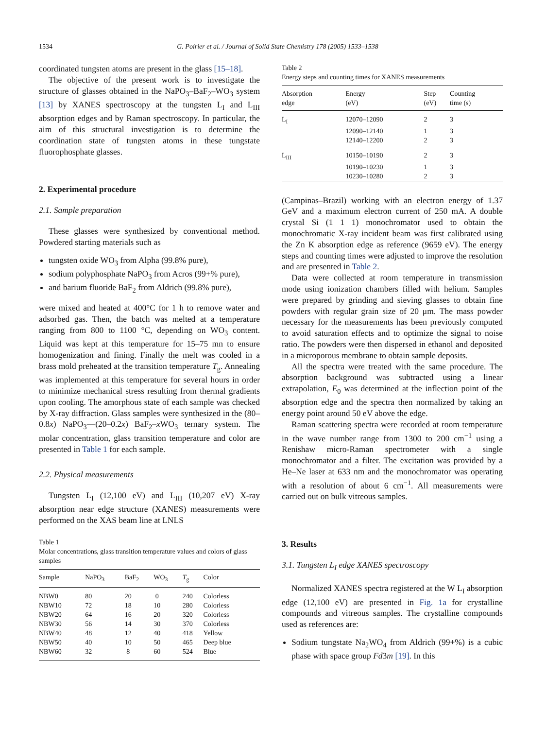1534 G. Poirier et al. / Journal of Solid State Chemistry 178 (2005) 1533–1538
coordinated tungsten atoms are present in the glass [15–18].
The objective of the present work is to investigate the structure of glasses obtained in the NaPO<sub>3</sub>–BaF<sub>2</sub>–WO<sub>3</sub> system [13] by XANES spectroscopy at the tungsten L<sub>I</sub> and L<sub>III</sub> absorption edges and by Raman spectroscopy. In particular, the aim of this structural investigation is to determine the coordination state of tungsten atoms in these tungstate fluorophosphate glasses.
2. Experimental procedure
2.1. Sample preparation
These glasses were synthesized by conventional method. Powdered starting materials such as
tungsten oxide WO<sub>3</sub> from Alpha (99.8% pure),
sodium polyphosphate NaPO<sub>3</sub> from Acros (99+% pure),
and barium fluoride BaF<sub>2</sub> from Aldrich (99.8% pure),
were mixed and heated at 400°C for 1 h to remove water and adsorbed gas. Then, the batch was melted at a temperature ranging from 800 to 1100 °C, depending on WO<sub>3</sub> content. Liquid was kept at this temperature for 15–75 mn to ensure homogenization and fining. Finally the melt was cooled in a brass mold preheated at the transition temperature T<sub>g</sub>. Annealing was implemented at this temperature for several hours in order to minimize mechanical stress resulting from thermal gradients upon cooling. The amorphous state of each sample was checked by X-ray diffraction. Glass samples were synthesized in the (80–0.8x) NaPO<sub>3</sub>—(20–0.2x) BaF<sub>2</sub>–x WO<sub>3</sub> ternary system. The molar concentration, glass transition temperature and color are presented in Table 1 for each sample.
2.2. Physical measurements
Tungsten L<sub>I</sub> (12,100 eV) and L<sub>III</sub> (10,207 eV) X-ray absorption near edge structure (XANES) measurements were performed on the XAS beam line at LNLS
Table 1
Molar concentrations, glass transition temperature values and colors of glass samples
| Sample | NaPO<sub>3</sub> | BaF<sub>2</sub> | WO<sub>3</sub> | T<sub>g</sub> | Color |
| --- | --- | --- | --- | --- | --- |
| NBW0 | 80 | 20 | 0 | 240 | Colorless |
| NBW10 | 72 | 18 | 10 | 280 | Colorless |
| NBW20 | 64 | 16 | 20 | 320 | Colorless |
| NBW30 | 56 | 14 | 30 | 370 | Colorless |
| NBW40 | 48 | 12 | 40 | 418 | Yellow |
| NBW50 | 40 | 10 | 50 | 465 | Deep blue |
| NBW60 | 32 | 8 | 60 | 524 | Blue |
Table 2
Energy steps and counting times for XANES measurements
| Absorption edge | Energy (eV) | Step (eV) | Counting time (s) |
| --- | --- | --- | --- |
| L<sub>I</sub> | 12070–12090 | 2 | 3 |
| | 12090–12140 | 1 | 3 |
| | 12140–12200 | 2 | 3 |
| L<sub>III</sub> | 10150–10190 | 2 | 3 |
| | 10190–10230 | 1 | 3 |
| | 10230–10280 | 2 | 3 |
(Campinas–Brazil) working with an electron energy of 1.37 GeV and a maximum electron current of 250 mA. A double crystal Si (1 1 1) monochromator used to obtain the monochromatic X-ray incident beam was first calibrated using the Zn K absorption edge as reference (9659 eV). The energy steps and counting times were adjusted to improve the resolution and are presented in Table 2.
Data were collected at room temperature in transmission mode using ionization chambers filled with helium. Samples were prepared by grinding and sieving glasses to obtain fine powders with regular grain size of 20 μm. The mass powder necessary for the measurements has been previously computed to avoid saturation effects and to optimize the signal to noise ratio. The powders were then dispersed in ethanol and deposited in a microporous membrane to obtain sample deposits.
All the spectra were treated with the same procedure. The absorption background was subtracted using a linear extrapolation, E<sub>0</sub> was determined at the inflection point of the absorption edge and the spectra then normalized by taking an energy point around 50 eV above the edge.
Raman scattering spectra were recorded at room temperature in the wave number range from 1300 to 200 cm<sup>−1</sup> using a Renishaw micro-Raman spectrometer with a single monochromator and a filter. The excitation was provided by a He–Ne laser at 633 nm and the monochromator was operating with a resolution of about 6 cm<sup>−1</sup>. All measurements were carried out on bulk vitreous samples.
3. Results
3.1. Tungsten L<sub>I</sub> edge XANES spectroscopy
Normalized XANES spectra registered at the W L<sub>I</sub> absorption edge (12,100 eV) are presented in Fig. 1a for crystalline compounds and vitreous samples. The crystalline compounds used as references are:
Sodium tungstate Na<sub>2</sub>WO<sub>4</sub> from Aldrich (99+%) is a cubic phase with space group Fd3m [19]. In this